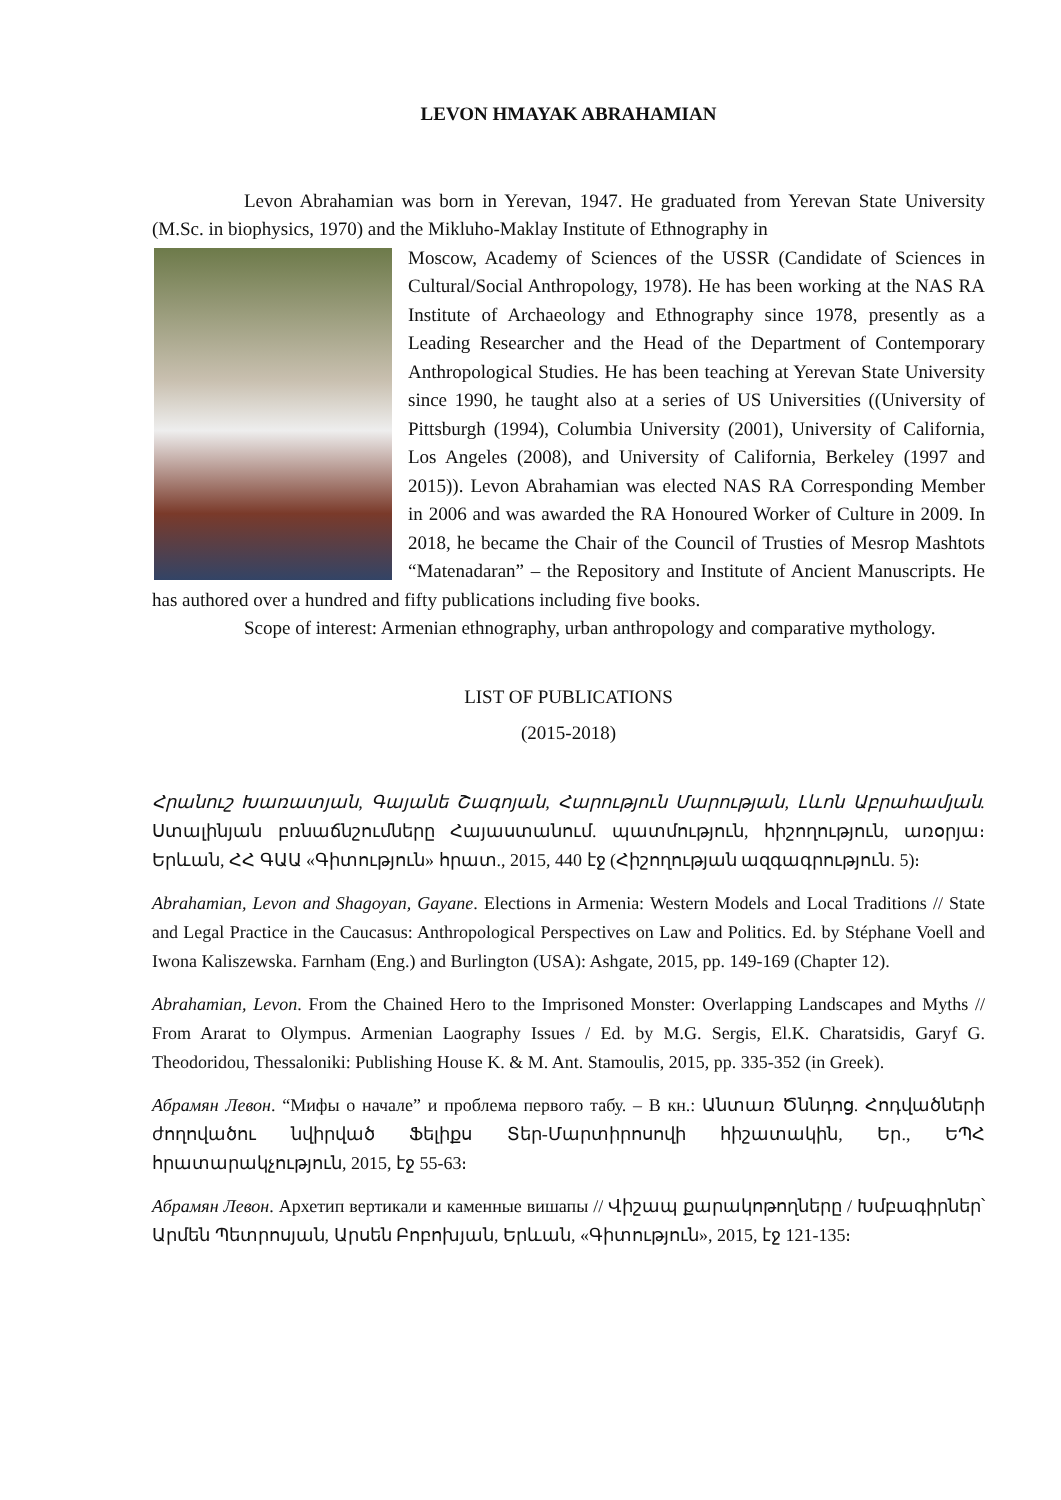LEVON HMAYAK ABRAHAMIAN
Levon Abrahamian was born in Yerevan, 1947. He graduated from Yerevan State University (M.Sc. in biophysics, 1970) and the Mikluho-Maklay Institute of Ethnography in
Moscow, Academy of Sciences of the USSR (Candidate of Sciences in Cultural/Social Anthropology, 1978). He has been working at the NAS RA Institute of Archaeology and Ethnography since 1978, presently as a Leading Researcher and the Head of the Department of Contemporary Anthropological Studies. He has been teaching at Yerevan State University since 1990, he taught also at a series of US Universities ((University of Pittsburgh (1994), Columbia University (2001), University of California, Los Angeles (2008), and University of California, Berkeley (1997 and 2015)). Levon Abrahamian was elected NAS RA Corresponding Member in 2006 and was awarded the RA Honoured Worker of Culture in 2009. In 2018, he became the Chair of the Council of Trusties of Mesrop Mashtots “Matenadaran” – the Repository and Institute of Ancient Manuscripts. He has authored over a hundred and fifty publications including five books.
Scope of interest: Armenian ethnography, urban anthropology and comparative mythology.
LIST OF PUBLICATIONS
(2015-2018)
Հրանուշ Խառատյան, Գայանե Շագոյան, Հարություն Մարության, Լևոն Աբրահամյան. Ստալինյան բռնաճնշումները Հայաստանում. պատմություն, հիշողություն, առօրյա։ Երևան, ՀՀ ԳԱԱ «Գիտություն» հրատ., 2015, 440 էջ (Հիշողության ազգագրություն. 5)։
Abrahamian, Levon and Shagoyan, Gayane. Elections in Armenia: Western Models and Local Traditions // State and Legal Practice in the Caucasus: Anthropological Perspectives on Law and Politics. Ed. by Stéphane Voell and Iwona Kaliszewska. Farnham (Eng.) and Burlington (USA): Ashgate, 2015, pp. 149-169 (Chapter 12).
Abrahamian, Levon. From the Chained Hero to the Imprisoned Monster: Overlapping Landscapes and Myths // From Ararat to Olympus. Armenian Laography Issues / Ed. by M.G. Sergis, El.K. Charatsidis, Garyf G. Theodoridou, Thessaloniki: Publishing House K. & M. Ant. Stamoulis, 2015, pp. 335-352 (in Greek).
Абрамян Левон. “Мифы о начале” и проблема первого табу. – В кн.: Անտառ Ծննդոց. Հոդվածների ժողովածու նվիրված Ֆելիքս Տեր-Մարտիրոսովի հիշատակին, Եր., ԵՊՀ հրատարակչություն, 2015, էջ 55-63։
Абрамян Левон. Архетип вертикали и каменные вишапы // Վիշապ քարակոթողները / Խմբագիրներ՝ Արմեն Պետրոսյան, Արսեն Բոբոխյան, Երևան, «Գիտություն», 2015, էջ 121-135։